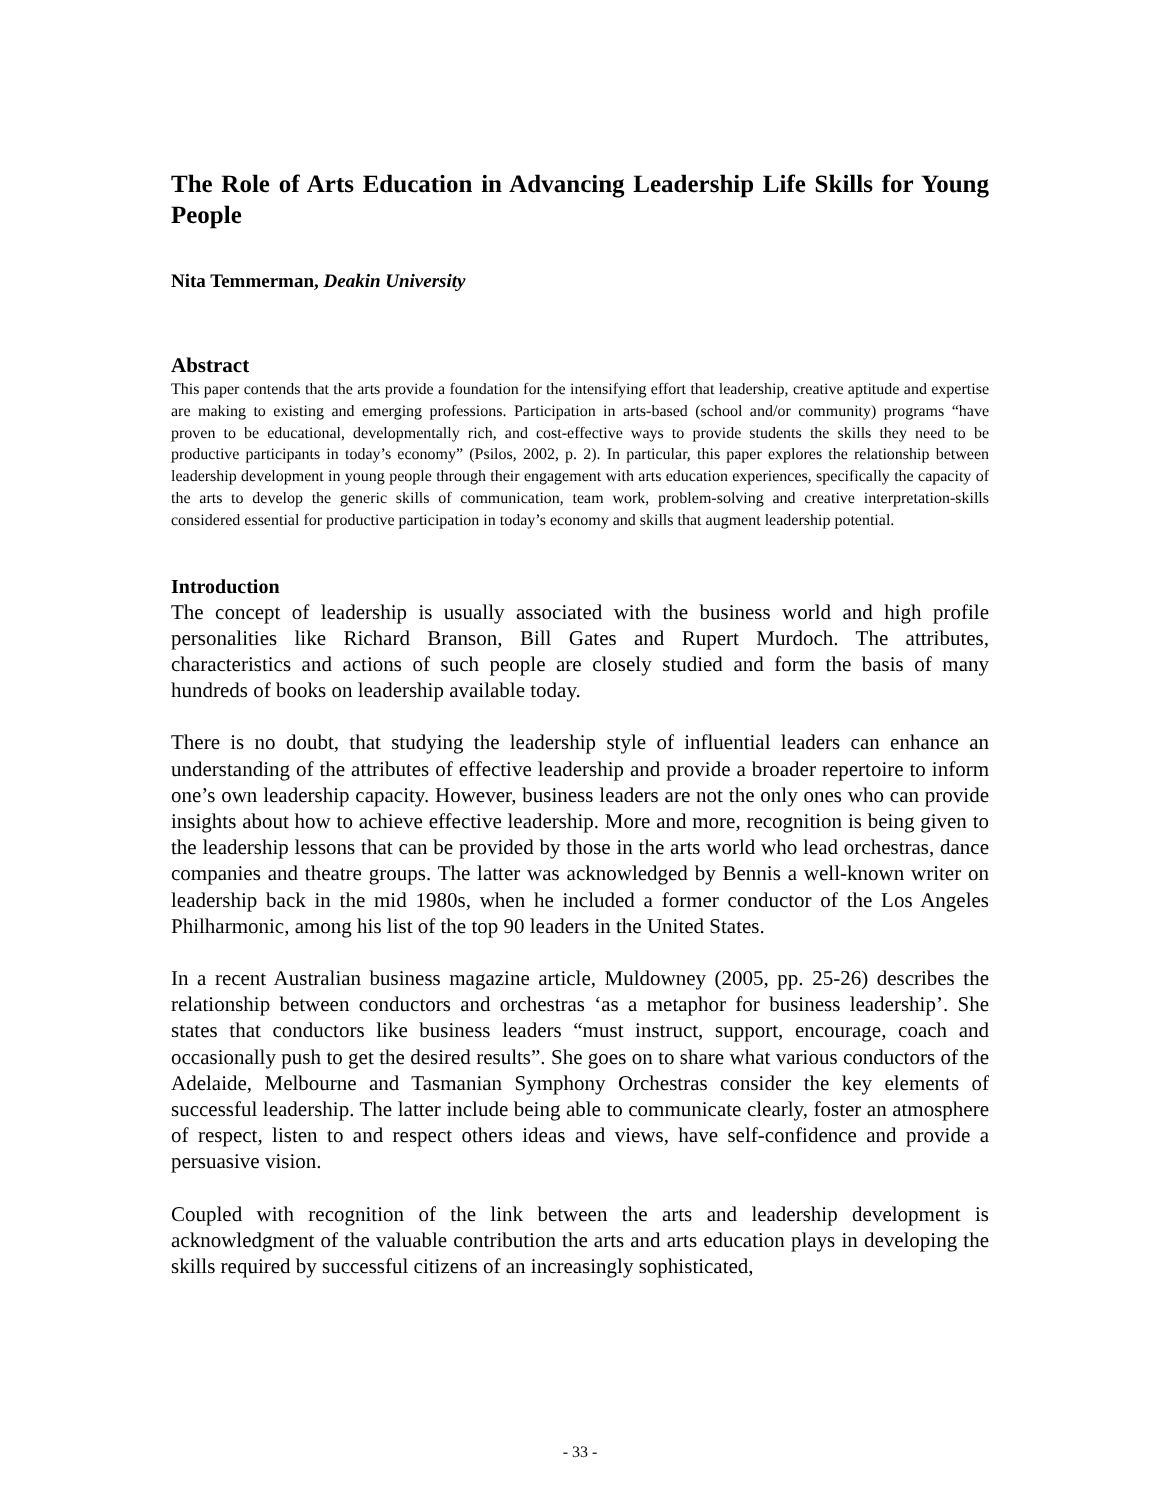The Role of Arts Education in Advancing Leadership Life Skills for Young People
Nita Temmerman, Deakin University
Abstract
This paper contends that the arts provide a foundation for the intensifying effort that leadership, creative aptitude and expertise are making to existing and emerging professions. Participation in arts-based (school and/or community) programs “have proven to be educational, developmentally rich, and cost-effective ways to provide students the skills they need to be productive participants in today’s economy” (Psilos, 2002, p. 2). In particular, this paper explores the relationship between leadership development in young people through their engagement with arts education experiences, specifically the capacity of the arts to develop the generic skills of communication, team work, problem-solving and creative interpretation-skills considered essential for productive participation in today’s economy and skills that augment leadership potential.
Introduction
The concept of leadership is usually associated with the business world and high profile personalities like Richard Branson, Bill Gates and Rupert Murdoch. The attributes, characteristics and actions of such people are closely studied and form the basis of many hundreds of books on leadership available today.
There is no doubt, that studying the leadership style of influential leaders can enhance an understanding of the attributes of effective leadership and provide a broader repertoire to inform one’s own leadership capacity. However, business leaders are not the only ones who can provide insights about how to achieve effective leadership. More and more, recognition is being given to the leadership lessons that can be provided by those in the arts world who lead orchestras, dance companies and theatre groups. The latter was acknowledged by Bennis a well-known writer on leadership back in the mid 1980s, when he included a former conductor of the Los Angeles Philharmonic, among his list of the top 90 leaders in the United States.
In a recent Australian business magazine article, Muldowney (2005, pp. 25-26) describes the relationship between conductors and orchestras ‘as a metaphor for business leadership’. She states that conductors like business leaders “must instruct, support, encourage, coach and occasionally push to get the desired results”. She goes on to share what various conductors of the Adelaide, Melbourne and Tasmanian Symphony Orchestras consider the key elements of successful leadership. The latter include being able to communicate clearly, foster an atmosphere of respect, listen to and respect others ideas and views, have self-confidence and provide a persuasive vision.
Coupled with recognition of the link between the arts and leadership development is acknowledgment of the valuable contribution the arts and arts education plays in developing the skills required by successful citizens of an increasingly sophisticated,
- 33 -